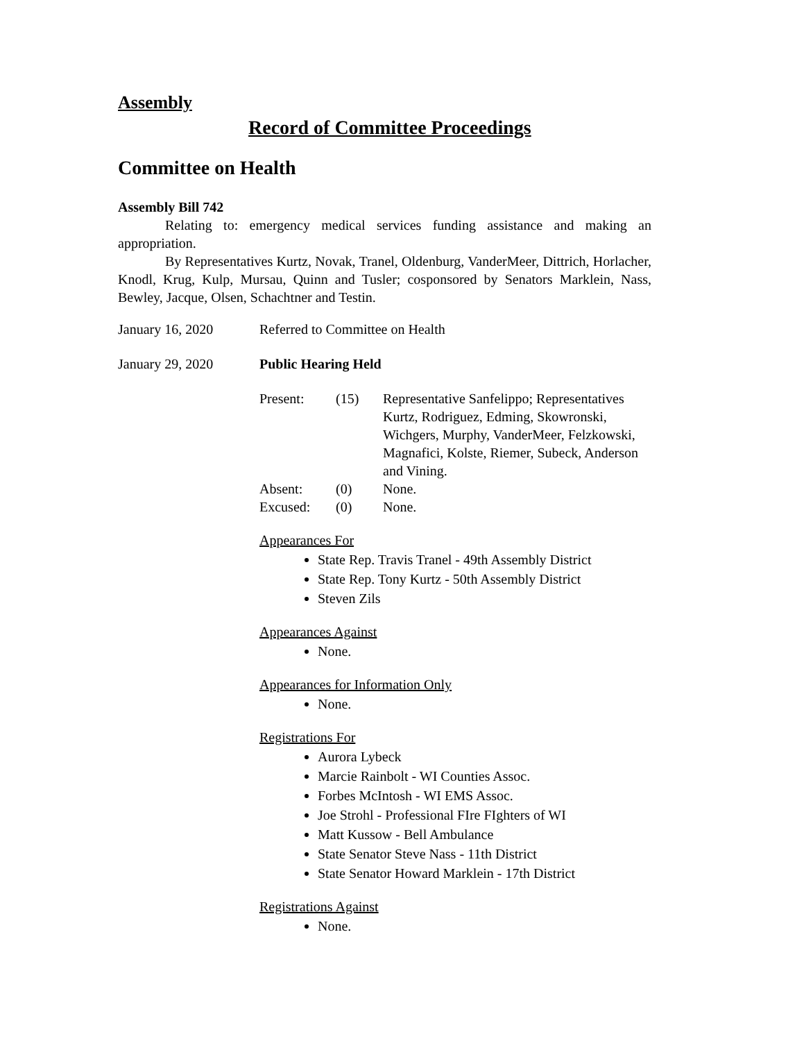Assembly
Record of Committee Proceedings
Committee on Health
Assembly Bill 742
Relating to: emergency medical services funding assistance and making an appropriation.
By Representatives Kurtz, Novak, Tranel, Oldenburg, VanderMeer, Dittrich, Horlacher, Knodl, Krug, Kulp, Mursau, Quinn and Tusler; cosponsored by Senators Marklein, Nass, Bewley, Jacque, Olsen, Schachtner and Testin.
January 16, 2020 Referred to Committee on Health
January 29, 2020 Public Hearing Held
Present: (15) Representative Sanfelippo; Representatives Kurtz, Rodriguez, Edming, Skowronski, Wichgers, Murphy, VanderMeer, Felzkowski, Magnafici, Kolste, Riemer, Subeck, Anderson and Vining.
Absent: (0) None.
Excused: (0) None.
Appearances For
State Rep. Travis Tranel - 49th Assembly District
State Rep. Tony Kurtz - 50th Assembly District
Steven Zils
Appearances Against
None.
Appearances for Information Only
None.
Registrations For
Aurora Lybeck
Marcie Rainbolt - WI Counties Assoc.
Forbes McIntosh - WI EMS Assoc.
Joe Strohl - Professional FIre FIghters of WI
Matt Kussow - Bell Ambulance
State Senator Steve Nass - 11th District
State Senator Howard Marklein - 17th District
Registrations Against
None.